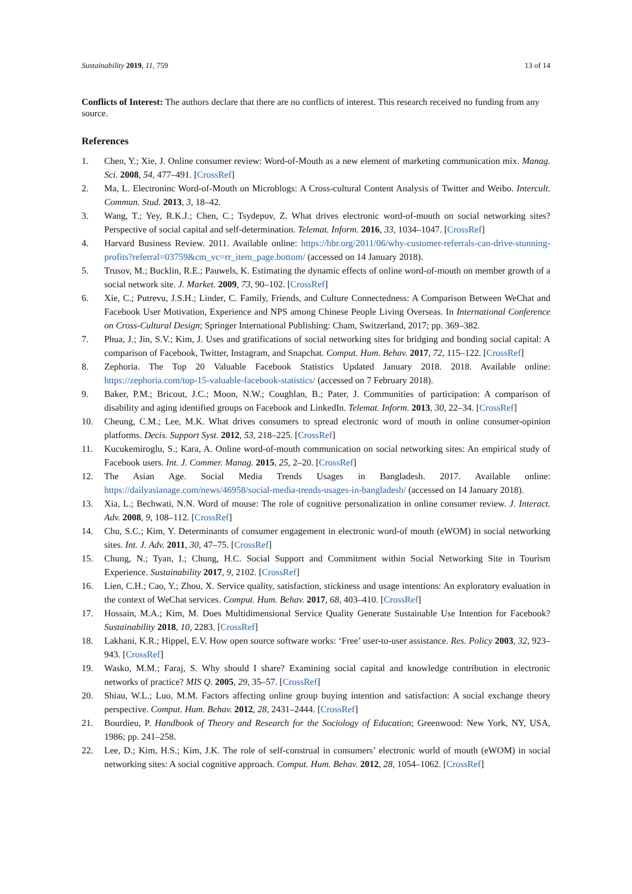Sustainability 2019, 11, 759 13 of 14
Conflicts of Interest: The authors declare that there are no conflicts of interest. This research received no funding from any source.
References
1. Chen, Y.; Xie, J. Online consumer review: Word-of-Mouth as a new element of marketing communication mix. Manag. Sci. 2008, 54, 477–491. [CrossRef]
2. Ma, L. Electroninc Word-of-Mouth on Microblogs: A Cross-cultural Content Analysis of Twitter and Weibo. Intercult. Commun. Stud. 2013, 3, 18–42.
3. Wang, T.; Yey, R.K.J.; Chen, C.; Tsydepov, Z. What drives electronic word-of-mouth on social networking sites? Perspective of social capital and self-determination. Telemat. Inform. 2016, 33, 1034–1047. [CrossRef]
4. Harvard Business Review. 2011. Available online: https://hbr.org/2011/06/why-customer-referrals-can-drive-stunning-profits?referral=03759&cm_vc=rr_item_page.bottom/ (accessed on 14 January 2018).
5. Trusov, M.; Bucklin, R.E.; Pauwels, K. Estimating the dynamic effects of online word-of-mouth on member growth of a social network site. J. Market. 2009, 73, 90–102. [CrossRef]
6. Xie, C.; Putrevu, J.S.H.; Linder, C. Family, Friends, and Culture Connectedness: A Comparison Between WeChat and Facebook User Motivation, Experience and NPS among Chinese People Living Overseas. In International Conference on Cross-Cultural Design; Springer International Publishing: Cham, Switzerland, 2017; pp. 369–382.
7. Phua, J.; Jin, S.V.; Kim, J. Uses and gratifications of social networking sites for bridging and bonding social capital: A comparison of Facebook, Twitter, Instagram, and Snapchat. Comput. Hum. Behav. 2017, 72, 115–122. [CrossRef]
8. Zephoria. The Top 20 Valuable Facebook Statistics Updated January 2018. 2018. Available online: https://zephoria.com/top-15-valuable-facebook-statistics/ (accessed on 7 February 2018).
9. Baker, P.M.; Bricout, J.C.; Moon, N.W.; Coughlan, B.; Pater, J. Communities of participation: A comparison of disability and aging identified groups on Facebook and LinkedIn. Telemat. Inform. 2013, 30, 22–34. [CrossRef]
10. Cheung, C.M.; Lee, M.K. What drives consumers to spread electronic word of mouth in online consumer-opinion platforms. Decis. Support Syst. 2012, 53, 218–225. [CrossRef]
11. Kucukemiroglu, S.; Kara, A. Online word-of-mouth communication on social networking sites: An empirical study of Facebook users. Int. J. Commer. Manag. 2015, 25, 2–20. [CrossRef]
12. The Asian Age. Social Media Trends Usages in Bangladesh. 2017. Available online: https://dailyasianage.com/news/46958/social-media-trends-usages-in-bangladesh/ (accessed on 14 January 2018).
13. Xia, L.; Bechwati, N.N. Word of mouse: The role of cognitive personalization in online consumer review. J. Interact. Adv. 2008, 9, 108–112. [CrossRef]
14. Chu, S.C.; Kim, Y. Determinants of consumer engagement in electronic word-of mouth (eWOM) in social networking sites. Int. J. Adv. 2011, 30, 47–75. [CrossRef]
15. Chung, N.; Tyan, I.; Chung, H.C. Social Support and Commitment within Social Networking Site in Tourism Experience. Sustainability 2017, 9, 2102. [CrossRef]
16. Lien, C.H.; Cao, Y.; Zhou, X. Service quality, satisfaction, stickiness and usage intentions: An exploratory evaluation in the context of WeChat services. Comput. Hum. Behav. 2017, 68, 403–410. [CrossRef]
17. Hossain, M.A.; Kim, M. Does Multidimensional Service Quality Generate Sustainable Use Intention for Facebook? Sustainability 2018, 10, 2283. [CrossRef]
18. Lakhani, K.R.; Hippel, E.V. How open source software works: ‘Free’ user-to-user assistance. Res. Policy 2003, 32, 923–943. [CrossRef]
19. Wasko, M.M.; Faraj, S. Why should I share? Examining social capital and knowledge contribution in electronic networks of practice? MIS Q. 2005, 29, 35–57. [CrossRef]
20. Shiau, W.L.; Luo, M.M. Factors affecting online group buying intention and satisfaction: A social exchange theory perspective. Comput. Hum. Behav. 2012, 28, 2431–2444. [CrossRef]
21. Bourdieu, P. Handbook of Theory and Research for the Sociology of Education; Greenwood: New York, NY, USA, 1986; pp. 241–258.
22. Lee, D.; Kim, H.S.; Kim, J.K. The role of self-construal in consumers’ electronic world of mouth (eWOM) in social networking sites: A social cognitive approach. Comput. Hum. Behav. 2012, 28, 1054–1062. [CrossRef]